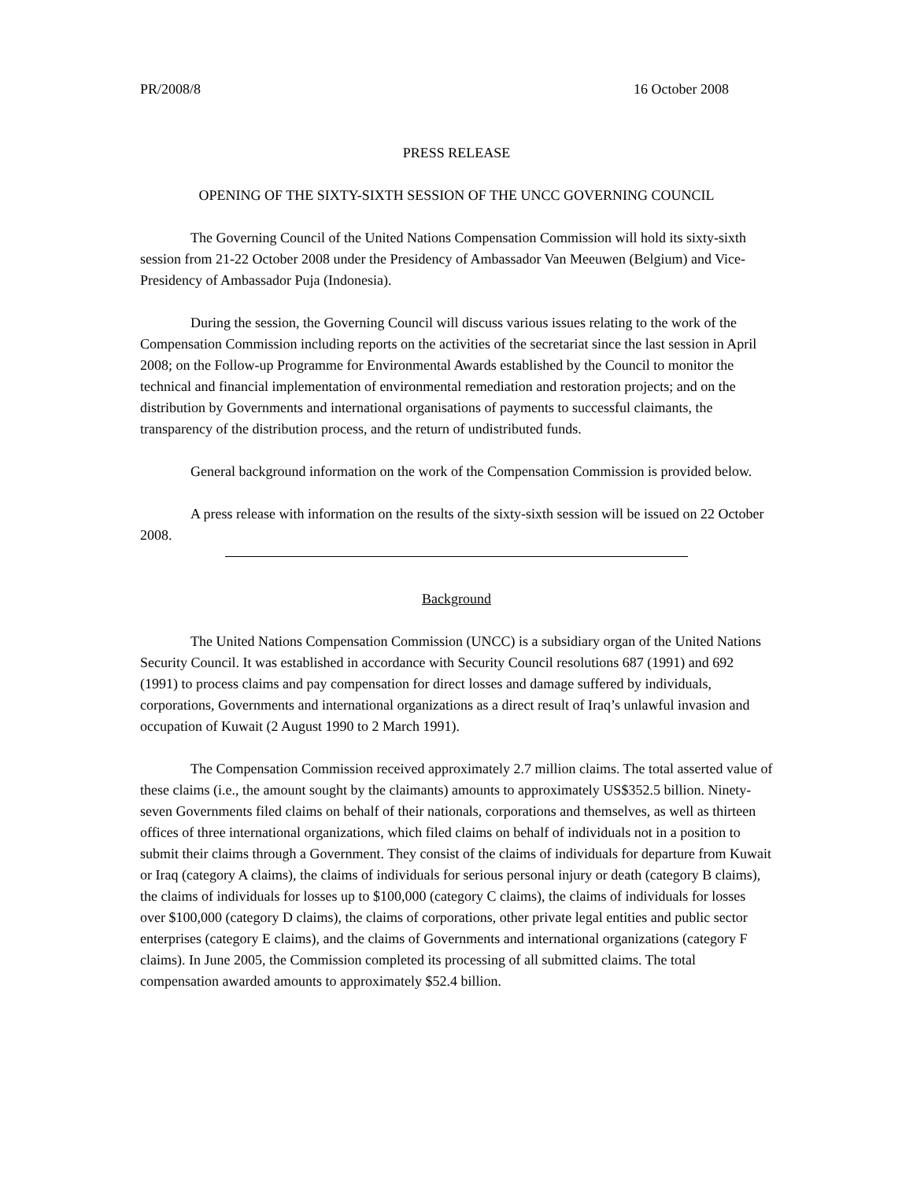PR/2008/8 16 October 2008
PRESS RELEASE
OPENING OF THE SIXTY-SIXTH SESSION OF THE UNCC GOVERNING COUNCIL
The Governing Council of the United Nations Compensation Commission will hold its sixty-sixth session from 21-22 October 2008 under the Presidency of Ambassador Van Meeuwen (Belgium) and Vice-Presidency of Ambassador Puja (Indonesia).
During the session, the Governing Council will discuss various issues relating to the work of the Compensation Commission including reports on the activities of the secretariat since the last session in April 2008; on the Follow-up Programme for Environmental Awards established by the Council to monitor the technical and financial implementation of environmental remediation and restoration projects; and on the distribution by Governments and international organisations of payments to successful claimants, the transparency of the distribution process, and the return of undistributed funds.
General background information on the work of the Compensation Commission is provided below.
A press release with information on the results of the sixty-sixth session will be issued on 22 October 2008.
Background
The United Nations Compensation Commission (UNCC) is a subsidiary organ of the United Nations Security Council. It was established in accordance with Security Council resolutions 687 (1991) and 692 (1991) to process claims and pay compensation for direct losses and damage suffered by individuals, corporations, Governments and international organizations as a direct result of Iraq’s unlawful invasion and occupation of Kuwait (2 August 1990 to 2 March 1991).
The Compensation Commission received approximately 2.7 million claims. The total asserted value of these claims (i.e., the amount sought by the claimants) amounts to approximately US$352.5 billion. Ninety-seven Governments filed claims on behalf of their nationals, corporations and themselves, as well as thirteen offices of three international organizations, which filed claims on behalf of individuals not in a position to submit their claims through a Government. They consist of the claims of individuals for departure from Kuwait or Iraq (category A claims), the claims of individuals for serious personal injury or death (category B claims), the claims of individuals for losses up to $100,000 (category C claims), the claims of individuals for losses over $100,000 (category D claims), the claims of corporations, other private legal entities and public sector enterprises (category E claims), and the claims of Governments and international organizations (category F claims). In June 2005, the Commission completed its processing of all submitted claims. The total compensation awarded amounts to approximately $52.4 billion.